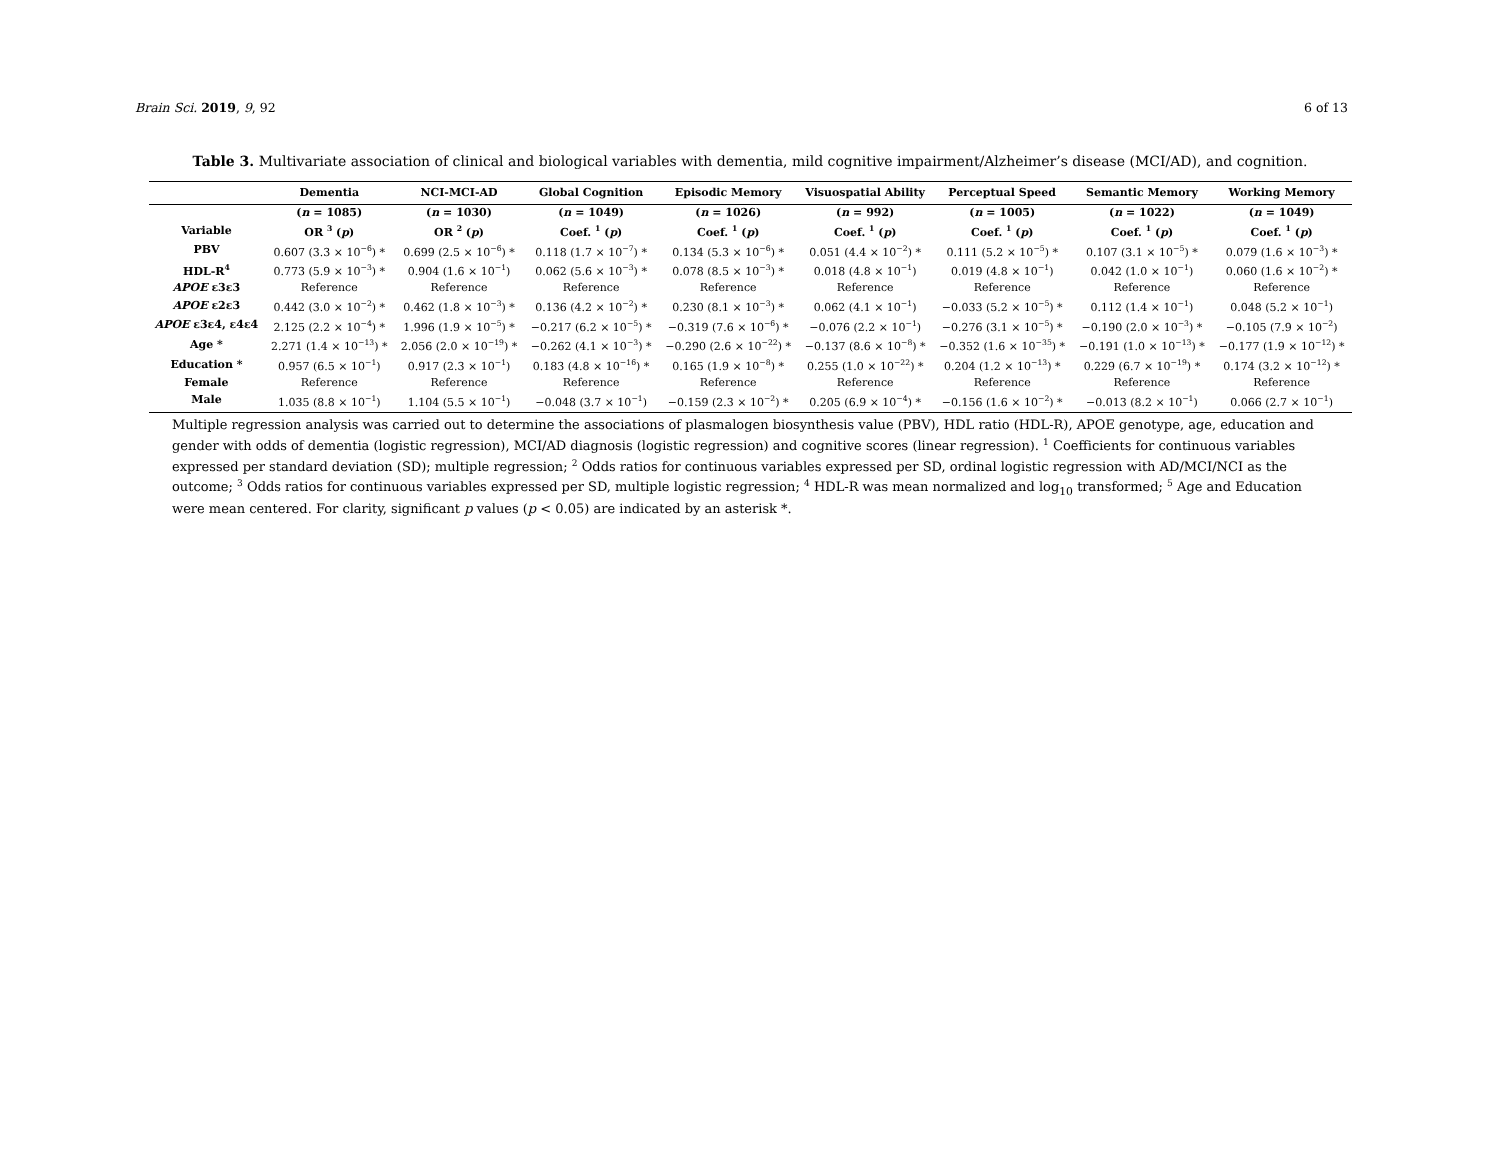Brain Sci. 2019, 9, 92 6 of 13
Table 3. Multivariate association of clinical and biological variables with dementia, mild cognitive impairment/Alzheimer’s disease (MCI/AD), and cognition.
| | Dementia | NCI-MCI-AD | Global Cognition | Episodic Memory | Visuospatial Ability | Perceptual Speed | Semantic Memory | Working Memory |
| --- | --- | --- | --- | --- | --- | --- | --- | --- |
| | ( n = 1085) | ( n = 1030) | ( n = 1049) | ( n = 1026) | ( n = 992) | ( n = 1005) | ( n = 1022) | ( n = 1049) |
| Variable | OR <sup>3</sup> ( p ) | OR <sup>2</sup> ( p ) | Coef. <sup>1</sup> ( p ) | Coef. <sup>1</sup> ( p ) | Coef. <sup>1</sup> ( p ) | Coef. <sup>1</sup> ( p ) | Coef. <sup>1</sup> ( p ) | Coef. <sup>1</sup> ( p ) |
| PBV | 0.607 (3.3 × 10<sup>−6</sup>) * | 0.699 (2.5 × 10<sup>−6</sup>) * | 0.118 (1.7 × 10<sup>−7</sup>) * | 0.134 (5.3 × 10<sup>−6</sup>) * | 0.051 (4.4 × 10<sup>−2</sup>) * | 0.111 (5.2 × 10<sup>−5</sup>) * | 0.107 (3.1 × 10<sup>−5</sup>) * | 0.079 (1.6 × 10<sup>−3</sup>) * |
| HDL-R<sup>4</sup> | 0.773 (5.9 × 10<sup>−3</sup>) * | 0.904 (1.6 × 10<sup>−1</sup>) | 0.062 (5.6 × 10<sup>−3</sup>) * | 0.078 (8.5 × 10<sup>−3</sup>) * | 0.018 (4.8 × 10<sup>−1</sup>) | 0.019 (4.8 × 10<sup>−1</sup>) | 0.042 (1.0 × 10<sup>−1</sup>) | 0.060 (1.6 × 10<sup>−2</sup>) * |
| APOE ε3ε3 | Reference | Reference | Reference | Reference | Reference | Reference | Reference | Reference |
| APOE ε2ε3 | 0.442 (3.0 × 10<sup>−2</sup>) * | 0.462 (1.8 × 10<sup>−3</sup>) * | 0.136 (4.2 × 10<sup>−2</sup>) * | 0.230 (8.1 × 10<sup>−3</sup>) * | 0.062 (4.1 × 10<sup>−1</sup>) | −0.033 (5.2 × 10<sup>−5</sup>) * | 0.112 (1.4 × 10<sup>−1</sup>) | 0.048 (5.2 × 10<sup>−1</sup>) |
| APOE ε3ε4, ε4ε4 | 2.125 (2.2 × 10<sup>−4</sup>) * | 1.996 (1.9 × 10<sup>−5</sup>) * | −0.217 (6.2 × 10<sup>−5</sup>) * | −0.319 (7.6 × 10<sup>−6</sup>) * | −0.076 (2.2 × 10<sup>−1</sup>) | −0.276 (3.1 × 10<sup>−5</sup>) * | −0.190 (2.0 × 10<sup>−3</sup>) * | −0.105 (7.9 × 10<sup>−2</sup>) |
| Age * | 2.271 (1.4 × 10<sup>−13</sup>) * | 2.056 (2.0 × 10<sup>−19</sup>) * | −0.262 (4.1 × 10<sup>−3</sup>) * | −0.290 (2.6 × 10<sup>−22</sup>) * | −0.137 (8.6 × 10<sup>−8</sup>) * | −0.352 (1.6 × 10<sup>−35</sup>) * | −0.191 (1.0 × 10<sup>−13</sup>) * | −0.177 (1.9 × 10<sup>−12</sup>) * |
| Education * | 0.957 (6.5 × 10<sup>−1</sup>) | 0.917 (2.3 × 10<sup>−1</sup>) | 0.183 (4.8 × 10<sup>−16</sup>) * | 0.165 (1.9 × 10<sup>−8</sup>) * | 0.255 (1.0 × 10<sup>−22</sup>) * | 0.204 (1.2 × 10<sup>−13</sup>) * | 0.229 (6.7 × 10<sup>−19</sup>) * | 0.174 (3.2 × 10<sup>−12</sup>) * |
| Female | Reference | Reference | Reference | Reference | Reference | Reference | Reference | Reference |
| Male | 1.035 (8.8 × 10<sup>−1</sup>) | 1.104 (5.5 × 10<sup>−1</sup>) | −0.048 (3.7 × 10<sup>−1</sup>) | −0.159 (2.3 × 10<sup>−2</sup>) * | 0.205 (6.9 × 10<sup>−4</sup>) * | −0.156 (1.6 × 10<sup>−2</sup>) * | −0.013 (8.2 × 10<sup>−1</sup>) | 0.066 (2.7 × 10<sup>−1</sup>) |
Multiple regression analysis was carried out to determine the associations of plasmalogen biosynthesis value (PBV), HDL ratio (HDL-R), APOE genotype, age, education and gender with odds of dementia (logistic regression), MCI/AD diagnosis (logistic regression) and cognitive scores (linear regression). <sup>1</sup> Coefficients for continuous variables expressed per standard deviation (SD); multiple regression; <sup>2</sup> Odds ratios for continuous variables expressed per SD, ordinal logistic regression with AD/MCI/NCI as the outcome; <sup>3</sup> Odds ratios for continuous variables expressed per SD, multiple logistic regression; <sup>4</sup> HDL-R was mean normalized and log<sub>10</sub> transformed; <sup>5</sup> Age and Education were mean centered. For clarity, significant p values (p < 0.05) are indicated by an asterisk *.